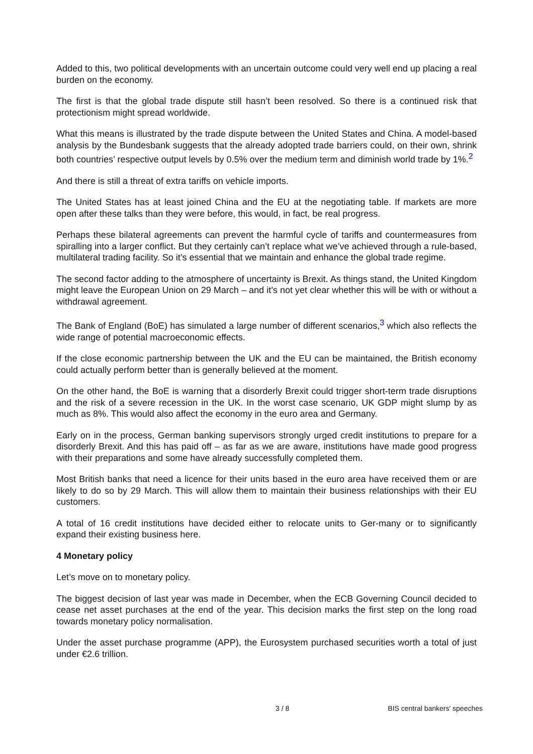Added to this, two political developments with an uncertain outcome could very well end up placing a real burden on the economy.
The first is that the global trade dispute still hasn’t been resolved. So there is a continued risk that protectionism might spread worldwide.
What this means is illustrated by the trade dispute between the United States and China. A model-based analysis by the Bundesbank suggests that the already adopted trade barriers could, on their own, shrink both countries’ respective output levels by 0.5% over the medium term and diminish world trade by 1%.<sup>2</sup>
And there is still a threat of extra tariffs on vehicle imports.
The United States has at least joined China and the EU at the negotiating table. If markets are more open after these talks than they were before, this would, in fact, be real progress.
Perhaps these bilateral agreements can prevent the harmful cycle of tariffs and countermeasures from spiralling into a larger conflict. But they certainly can’t replace what we’ve achieved through a rule-based, multilateral trading facility. So it’s essential that we maintain and enhance the global trade regime.
The second factor adding to the atmosphere of uncertainty is Brexit. As things stand, the United Kingdom might leave the European Union on 29 March – and it’s not yet clear whether this will be with or without a withdrawal agreement.
The Bank of England (BoE) has simulated a large number of different scenarios,<sup>3</sup> which also reflects the wide range of potential macroeconomic effects.
If the close economic partnership between the UK and the EU can be maintained, the British economy could actually perform better than is generally believed at the moment.
On the other hand, the BoE is warning that a disorderly Brexit could trigger short-term trade disruptions and the risk of a severe recession in the UK. In the worst case scenario, UK GDP might slump by as much as 8%. This would also affect the economy in the euro area and Germany.
Early on in the process, German banking supervisors strongly urged credit institutions to prepare for a disorderly Brexit. And this has paid off – as far as we are aware, institutions have made good progress with their preparations and some have already successfully completed them.
Most British banks that need a licence for their units based in the euro area have received them or are likely to do so by 29 March. This will allow them to maintain their business relationships with their EU customers.
A total of 16 credit institutions have decided either to relocate units to Ger-many or to significantly expand their existing business here.
4 Monetary policy
Let’s move on to monetary policy.
The biggest decision of last year was made in December, when the ECB Governing Council decided to cease net asset purchases at the end of the year. This decision marks the first step on the long road towards monetary policy normalisation.
Under the asset purchase programme (APP), the Eurosystem purchased securities worth a total of just under €2.6 trillion.
3 / 8 BIS central bankers' speeches